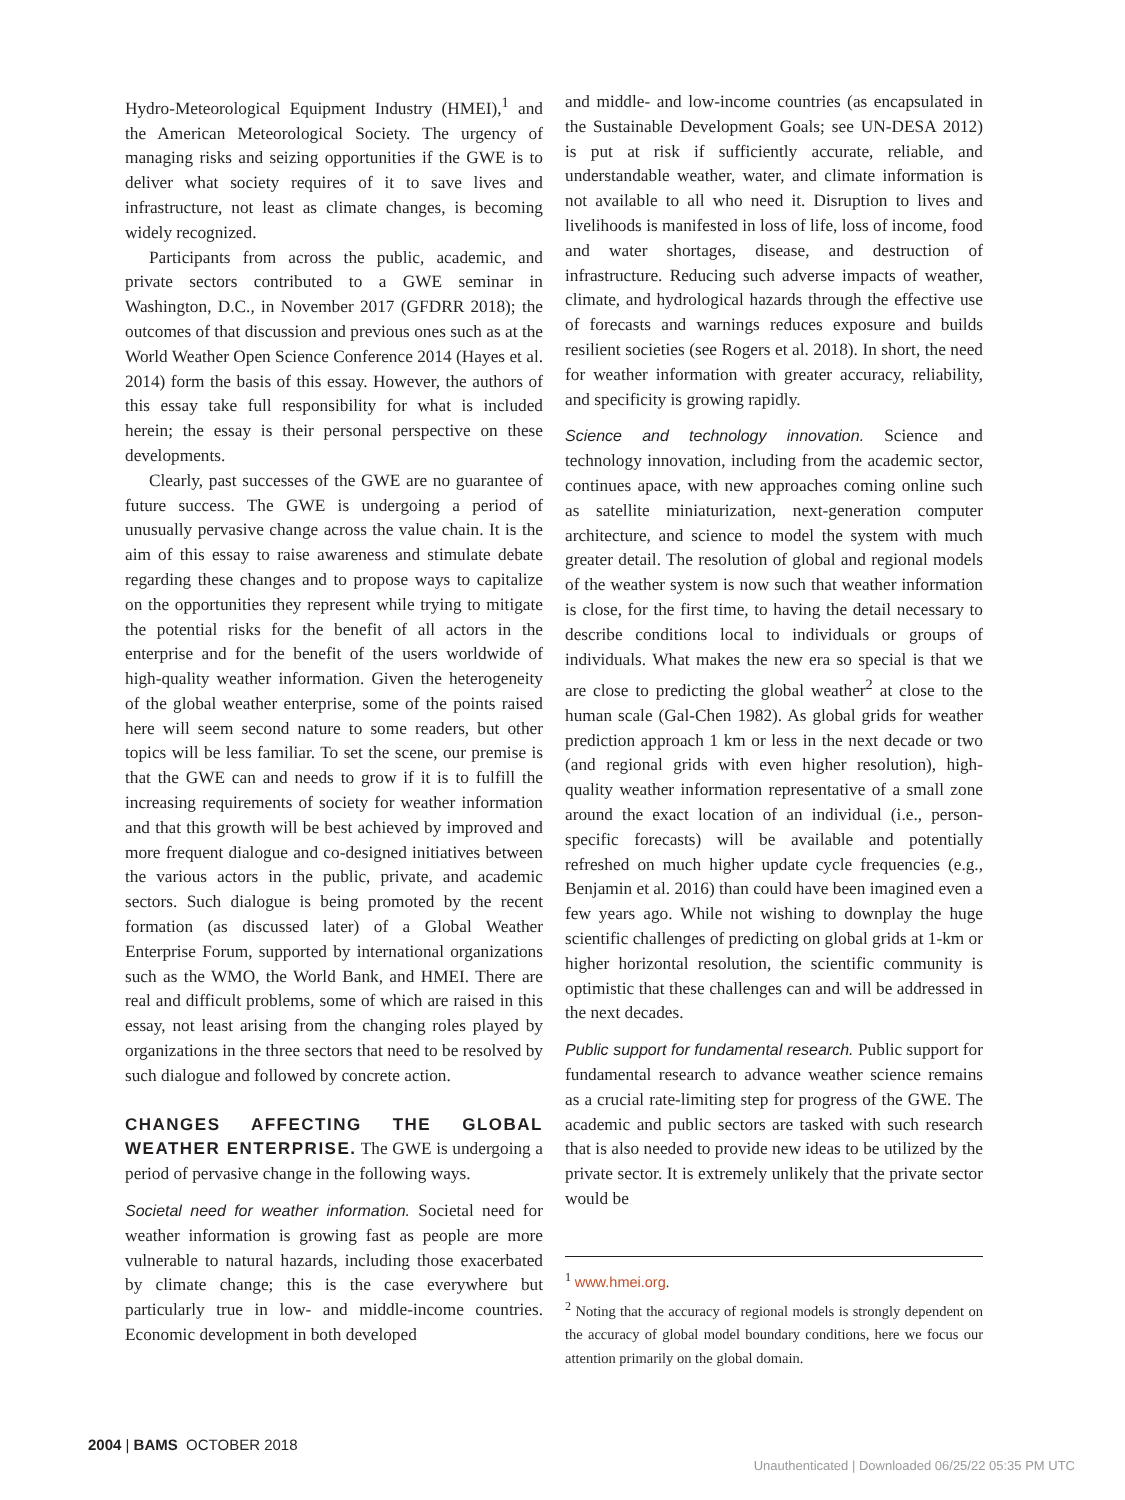Hydro-Meteorological Equipment Industry (HMEI),<sup>1</sup> and the American Meteorological Society. The urgency of managing risks and seizing opportunities if the GWE is to deliver what society requires of it to save lives and infrastructure, not least as climate changes, is becoming widely recognized.
Participants from across the public, academic, and private sectors contributed to a GWE seminar in Washington, D.C., in November 2017 (GFDRR 2018); the outcomes of that discussion and previous ones such as at the World Weather Open Science Conference 2014 (Hayes et al. 2014) form the basis of this essay. However, the authors of this essay take full responsibility for what is included herein; the essay is their personal perspective on these developments.
Clearly, past successes of the GWE are no guarantee of future success. The GWE is undergoing a period of unusually pervasive change across the value chain. It is the aim of this essay to raise awareness and stimulate debate regarding these changes and to propose ways to capitalize on the opportunities they represent while trying to mitigate the potential risks for the benefit of all actors in the enterprise and for the benefit of the users worldwide of high-quality weather information. Given the heterogeneity of the global weather enterprise, some of the points raised here will seem second nature to some readers, but other topics will be less familiar. To set the scene, our premise is that the GWE can and needs to grow if it is to fulfill the increasing requirements of society for weather information and that this growth will be best achieved by improved and more frequent dialogue and co-designed initiatives between the various actors in the public, private, and academic sectors. Such dialogue is being promoted by the recent formation (as discussed later) of a Global Weather Enterprise Forum, supported by international organizations such as the WMO, the World Bank, and HMEI. There are real and difficult problems, some of which are raised in this essay, not least arising from the changing roles played by organizations in the three sectors that need to be resolved by such dialogue and followed by concrete action.
CHANGES AFFECTING THE GLOBAL WEATHER ENTERPRISE. The GWE is undergoing a period of pervasive change in the following ways.
Societal need for weather information. Societal need for weather information is growing fast as people are more vulnerable to natural hazards, including those exacerbated by climate change; this is the case everywhere but particularly true in low- and middle-income countries. Economic development in both developed
and middle- and low-income countries (as encapsulated in the Sustainable Development Goals; see UN-DESA 2012) is put at risk if sufficiently accurate, reliable, and understandable weather, water, and climate information is not available to all who need it. Disruption to lives and livelihoods is manifested in loss of life, loss of income, food and water shortages, disease, and destruction of infrastructure. Reducing such adverse impacts of weather, climate, and hydrological hazards through the effective use of forecasts and warnings reduces exposure and builds resilient societies (see Rogers et al. 2018). In short, the need for weather information with greater accuracy, reliability, and specificity is growing rapidly.
Science and technology innovation. Science and technology innovation, including from the academic sector, continues apace, with new approaches coming online such as satellite miniaturization, next-generation computer architecture, and science to model the system with much greater detail. The resolution of global and regional models of the weather system is now such that weather information is close, for the first time, to having the detail necessary to describe conditions local to individuals or groups of individuals. What makes the new era so special is that we are close to predicting the global weather<sup>2</sup> at close to the human scale (Gal-Chen 1982). As global grids for weather prediction approach 1 km or less in the next decade or two (and regional grids with even higher resolution), high-quality weather information representative of a small zone around the exact location of an individual (i.e., person-specific forecasts) will be available and potentially refreshed on much higher update cycle frequencies (e.g., Benjamin et al. 2016) than could have been imagined even a few years ago. While not wishing to downplay the huge scientific challenges of predicting on global grids at 1-km or higher horizontal resolution, the scientific community is optimistic that these challenges can and will be addressed in the next decades.
Public support for fundamental research. Public support for fundamental research to advance weather science remains as a crucial rate-limiting step for progress of the GWE. The academic and public sectors are tasked with such research that is also needed to provide new ideas to be utilized by the private sector. It is extremely unlikely that the private sector would be
<sup>1</sup> www.hmei.org.
<sup>2</sup> Noting that the accuracy of regional models is strongly dependent on the accuracy of global model boundary conditions, here we focus our attention primarily on the global domain.
2004 | BAMS OCTOBER 2018
Unauthenticated | Downloaded 06/25/22 05:35 PM UTC